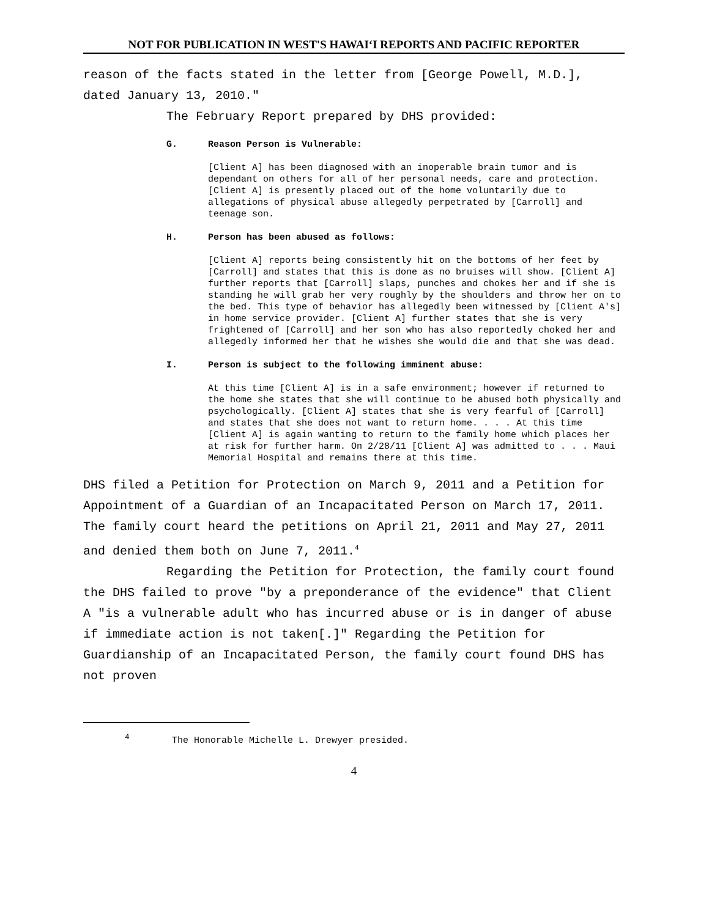NOT FOR PUBLICATION IN WEST'S HAWAIʻI REPORTS AND PACIFIC REPORTER
reason of the facts stated in the letter from [George Powell, M.D.], dated January 13, 2010."
The February Report prepared by DHS provided:
G. Reason Person is Vulnerable:
[Client A] has been diagnosed with an inoperable brain tumor and is dependant on others for all of her personal needs, care and protection. [Client A] is presently placed out of the home voluntarily due to allegations of physical abuse allegedly perpetrated by [Carroll] and teenage son.
H. Person has been abused as follows:
[Client A] reports being consistently hit on the bottoms of her feet by [Carroll] and states that this is done as no bruises will show. [Client A] further reports that [Carroll] slaps, punches and chokes her and if she is standing he will grab her very roughly by the shoulders and throw her on to the bed. This type of behavior has allegedly been witnessed by [Client A's] in home service provider. [Client A] further states that she is very frightened of [Carroll] and her son who has also reportedly choked her and allegedly informed her that he wishes she would die and that she was dead.
I. Person is subject to the following imminent abuse:
At this time [Client A] is in a safe environment; however if returned to the home she states that she will continue to be abused both physically and psychologically. [Client A] states that she is very fearful of [Carroll] and states that she does not want to return home. . . . At this time [Client A] is again wanting to return to the family home which places her at risk for further harm. On 2/28/11 [Client A] was admitted to . . . Maui Memorial Hospital and remains there at this time.
DHS filed a Petition for Protection on March 9, 2011 and a Petition for Appointment of a Guardian of an Incapacitated Person on March 17, 2011. The family court heard the petitions on April 21, 2011 and May 27, 2011 and denied them both on June 7, 2011.<sup>4</sup>
Regarding the Petition for Protection, the family court found the DHS failed to prove "by a preponderance of the evidence" that Client A "is a vulnerable adult who has incurred abuse or is in danger of abuse if immediate action is not taken[.]" Regarding the Petition for Guardianship of an Incapacitated Person, the family court found DHS has not proven
<sup>4</sup> The Honorable Michelle L. Drewyer presided.
4